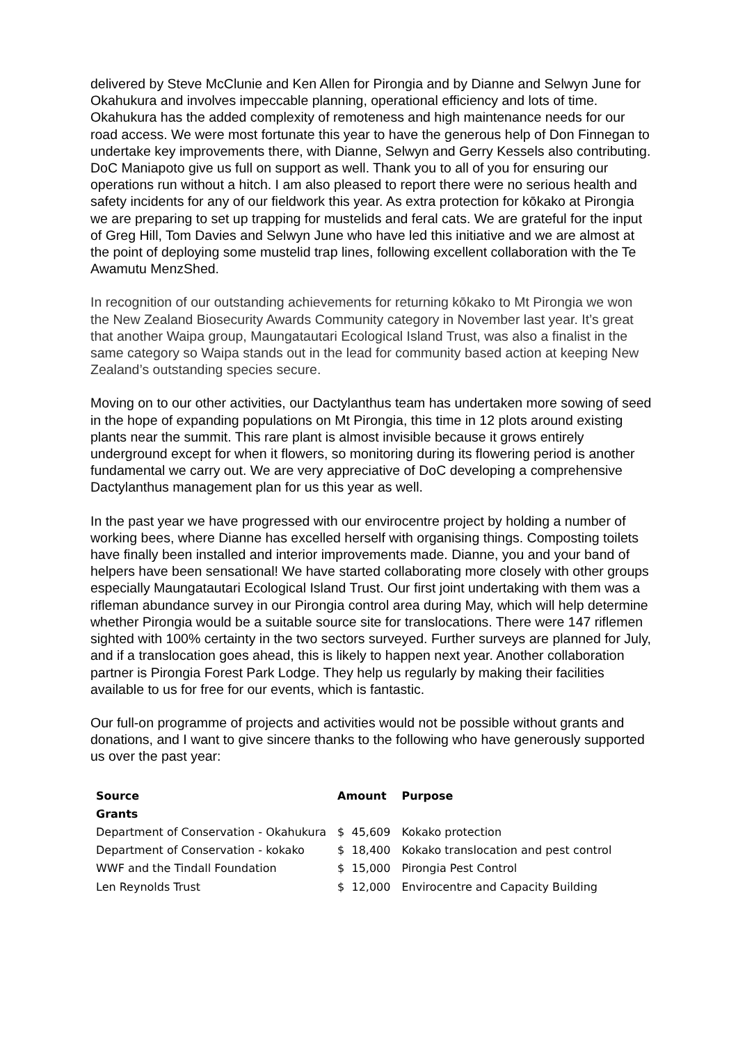delivered by Steve McClunie and Ken Allen for Pirongia and by Dianne and Selwyn June for Okahukura and involves impeccable planning, operational efficiency and lots of time. Okahukura has the added complexity of remoteness and high maintenance needs for our road access. We were most fortunate this year to have the generous help of Don Finnegan to undertake key improvements there, with Dianne, Selwyn and Gerry Kessels also contributing. DoC Maniapoto give us full on support as well. Thank you to all of you for ensuring our operations run without a hitch. I am also pleased to report there were no serious health and safety incidents for any of our fieldwork this year. As extra protection for kōkako at Pirongia we are preparing to set up trapping for mustelids and feral cats. We are grateful for the input of Greg Hill, Tom Davies and Selwyn June who have led this initiative and we are almost at the point of deploying some mustelid trap lines, following excellent collaboration with the Te Awamutu MenzShed.
In recognition of our outstanding achievements for returning kōkako to Mt Pirongia we won the New Zealand Biosecurity Awards Community category in November last year. It’s great that another Waipa group, Maungatautari Ecological Island Trust, was also a finalist in the same category so Waipa stands out in the lead for community based action at keeping New Zealand’s outstanding species secure.
Moving on to our other activities, our Dactylanthus team has undertaken more sowing of seed in the hope of expanding populations on Mt Pirongia, this time in 12 plots around existing plants near the summit. This rare plant is almost invisible because it grows entirely underground except for when it flowers, so monitoring during its flowering period is another fundamental we carry out. We are very appreciative of DoC developing a comprehensive Dactylanthus management plan for us this year as well.
In the past year we have progressed with our envirocentre project by holding a number of working bees, where Dianne has excelled herself with organising things. Composting toilets have finally been installed and interior improvements made. Dianne, you and your band of helpers have been sensational! We have started collaborating more closely with other groups especially Maungatautari Ecological Island Trust. Our first joint undertaking with them was a rifleman abundance survey in our Pirongia control area during May, which will help determine whether Pirongia would be a suitable source site for translocations. There were 147 riflemen sighted with 100% certainty in the two sectors surveyed. Further surveys are planned for July, and if a translocation goes ahead, this is likely to happen next year. Another collaboration partner is Pirongia Forest Park Lodge. They help us regularly by making their facilities available to us for free for our events, which is fantastic.
Our full-on programme of projects and activities would not be possible without grants and donations, and I want to give sincere thanks to the following who have generously supported us over the past year:
| Source | Amount | Purpose |
| --- | --- | --- |
| Grants | | |
| Department of Conservation - Okahukura | $ 45,609 | Kokako protection |
| Department of Conservation - kokako | $ 18,400 | Kokako translocation and pest control |
| WWF and the Tindall Foundation | $ 15,000 | Pirongia Pest Control |
| Len Reynolds Trust | $ 12,000 | Envirocentre and Capacity Building |